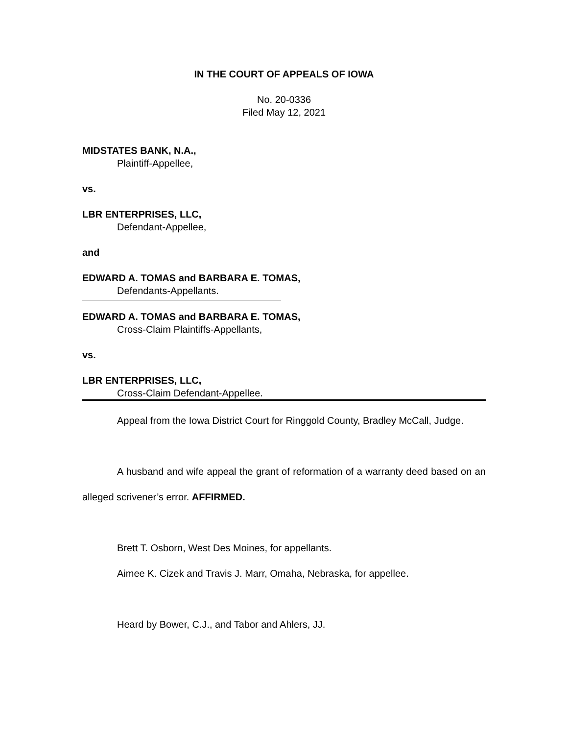IN THE COURT OF APPEALS OF IOWA
No. 20-0336
Filed May 12, 2021
MIDSTATES BANK, N.A.,
Plaintiff-Appellee,
vs.
LBR ENTERPRISES, LLC,
Defendant-Appellee,
and
EDWARD A. TOMAS and BARBARA E. TOMAS,
Defendants-Appellants.
EDWARD A. TOMAS and BARBARA E. TOMAS,
Cross-Claim Plaintiffs-Appellants,
vs.
LBR ENTERPRISES, LLC,
Cross-Claim Defendant-Appellee.
Appeal from the Iowa District Court for Ringgold County, Bradley McCall, Judge.
A husband and wife appeal the grant of reformation of a warranty deed based on an alleged scrivener’s error. AFFIRMED.
Brett T. Osborn, West Des Moines, for appellants.
Aimee K. Cizek and Travis J. Marr, Omaha, Nebraska, for appellee.
Heard by Bower, C.J., and Tabor and Ahlers, JJ.